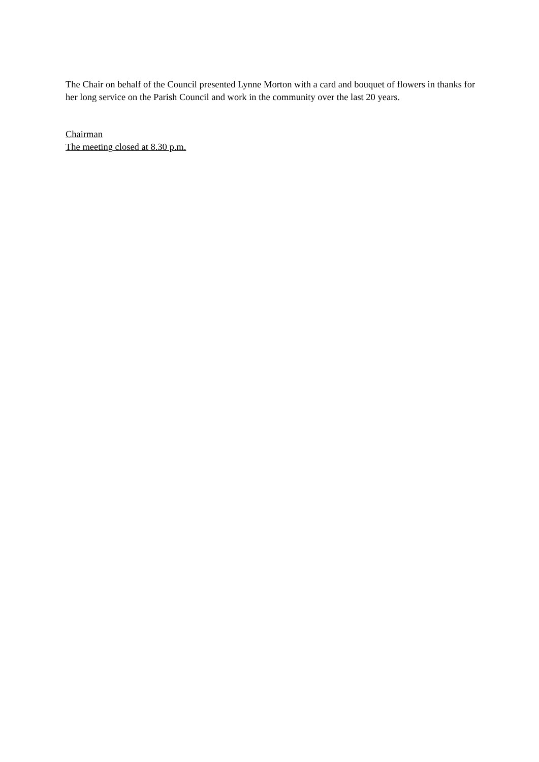The Chair on behalf of the Council presented Lynne Morton with a card and bouquet of flowers in thanks for her long service on the Parish Council and work in the community over the last 20 years.
Chairman
The meeting closed at 8.30 p.m.